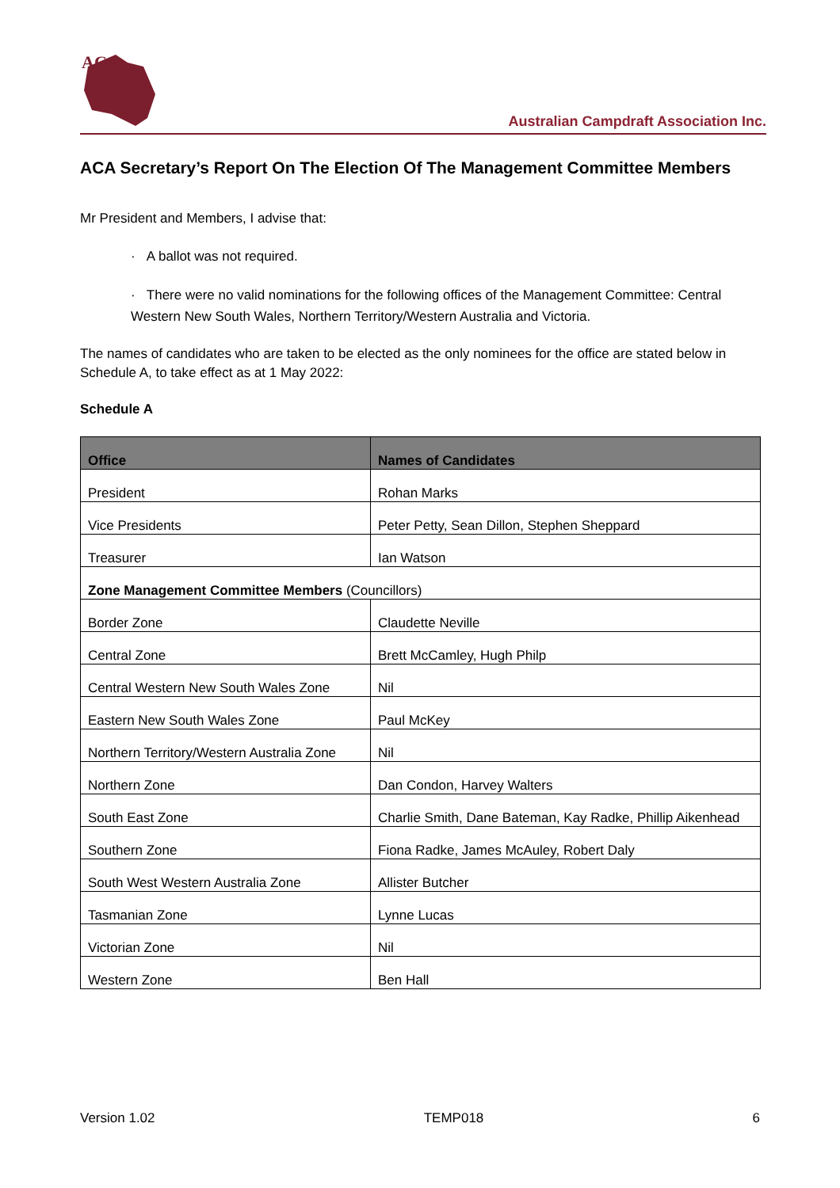ACA
Australian Campdraft Association Inc.
ACA Secretary’s Report On The Election Of The Management Committee Members
Mr President and Members, I advise that:
· A ballot was not required.
· There were no valid nominations for the following offices of the Management Committee: Central Western New South Wales, Northern Territory/Western Australia and Victoria.
The names of candidates who are taken to be elected as the only nominees for the office are stated below in Schedule A, to take effect as at 1 May 2022:
Schedule A
| Office | Names of Candidates |
| --- | --- |
| President | Rohan Marks |
| Vice Presidents | Peter Petty, Sean Dillon, Stephen Sheppard |
| Treasurer | Ian Watson |
| Zone Management Committee Members (Councillors) | |
| Border Zone | Claudette Neville |
| Central Zone | Brett McCamley, Hugh Philp |
| Central Western New South Wales Zone | Nil |
| Eastern New South Wales Zone | Paul McKey |
| Northern Territory/Western Australia Zone | Nil |
| Northern Zone | Dan Condon, Harvey Walters |
| South East Zone | Charlie Smith, Dane Bateman, Kay Radke, Phillip Aikenhead |
| Southern Zone | Fiona Radke, James McAuley, Robert Daly |
| South West Western Australia Zone | Allister Butcher |
| Tasmanian Zone | Lynne Lucas |
| Victorian Zone | Nil |
| Western Zone | Ben Hall |
Version 1.02 TEMP018 6